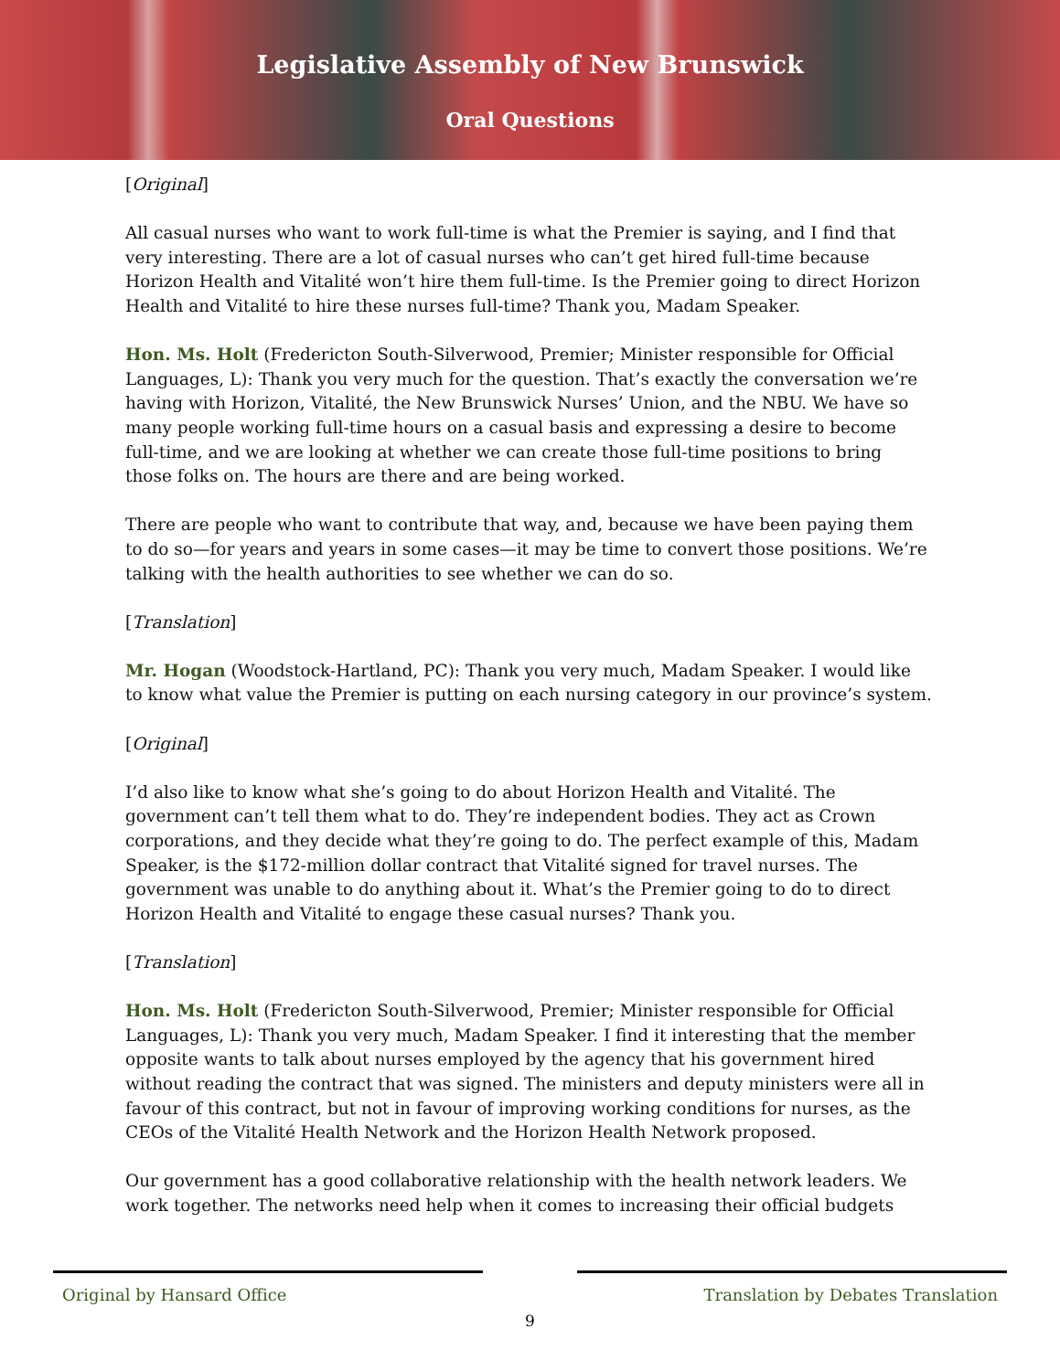Legislative Assembly of New Brunswick
Oral Questions
[Original]
All casual nurses who want to work full-time is what the Premier is saying, and I find that very interesting. There are a lot of casual nurses who can’t get hired full-time because Horizon Health and Vitalité won’t hire them full-time. Is the Premier going to direct Horizon Health and Vitalité to hire these nurses full-time? Thank you, Madam Speaker.
Hon. Ms. Holt (Fredericton South-Silverwood, Premier; Minister responsible for Official Languages, L): Thank you very much for the question. That’s exactly the conversation we’re having with Horizon, Vitalité, the New Brunswick Nurses’ Union, and the NBU. We have so many people working full-time hours on a casual basis and expressing a desire to become full-time, and we are looking at whether we can create those full-time positions to bring those folks on. The hours are there and are being worked.
There are people who want to contribute that way, and, because we have been paying them to do so—for years and years in some cases—it may be time to convert those positions. We’re talking with the health authorities to see whether we can do so.
[Translation]
Mr. Hogan (Woodstock-Hartland, PC): Thank you very much, Madam Speaker. I would like to know what value the Premier is putting on each nursing category in our province’s system.
[Original]
I’d also like to know what she’s going to do about Horizon Health and Vitalité. The government can’t tell them what to do. They’re independent bodies. They act as Crown corporations, and they decide what they’re going to do. The perfect example of this, Madam Speaker, is the $172-million dollar contract that Vitalité signed for travel nurses. The government was unable to do anything about it. What’s the Premier going to do to direct Horizon Health and Vitalité to engage these casual nurses? Thank you.
[Translation]
Hon. Ms. Holt (Fredericton South-Silverwood, Premier; Minister responsible for Official Languages, L): Thank you very much, Madam Speaker. I find it interesting that the member opposite wants to talk about nurses employed by the agency that his government hired without reading the contract that was signed. The ministers and deputy ministers were all in favour of this contract, but not in favour of improving working conditions for nurses, as the CEOs of the Vitalité Health Network and the Horizon Health Network proposed.
Our government has a good collaborative relationship with the health network leaders. We work together. The networks need help when it comes to increasing their official budgets
Original by Hansard Office Translation by Debates Translation
9